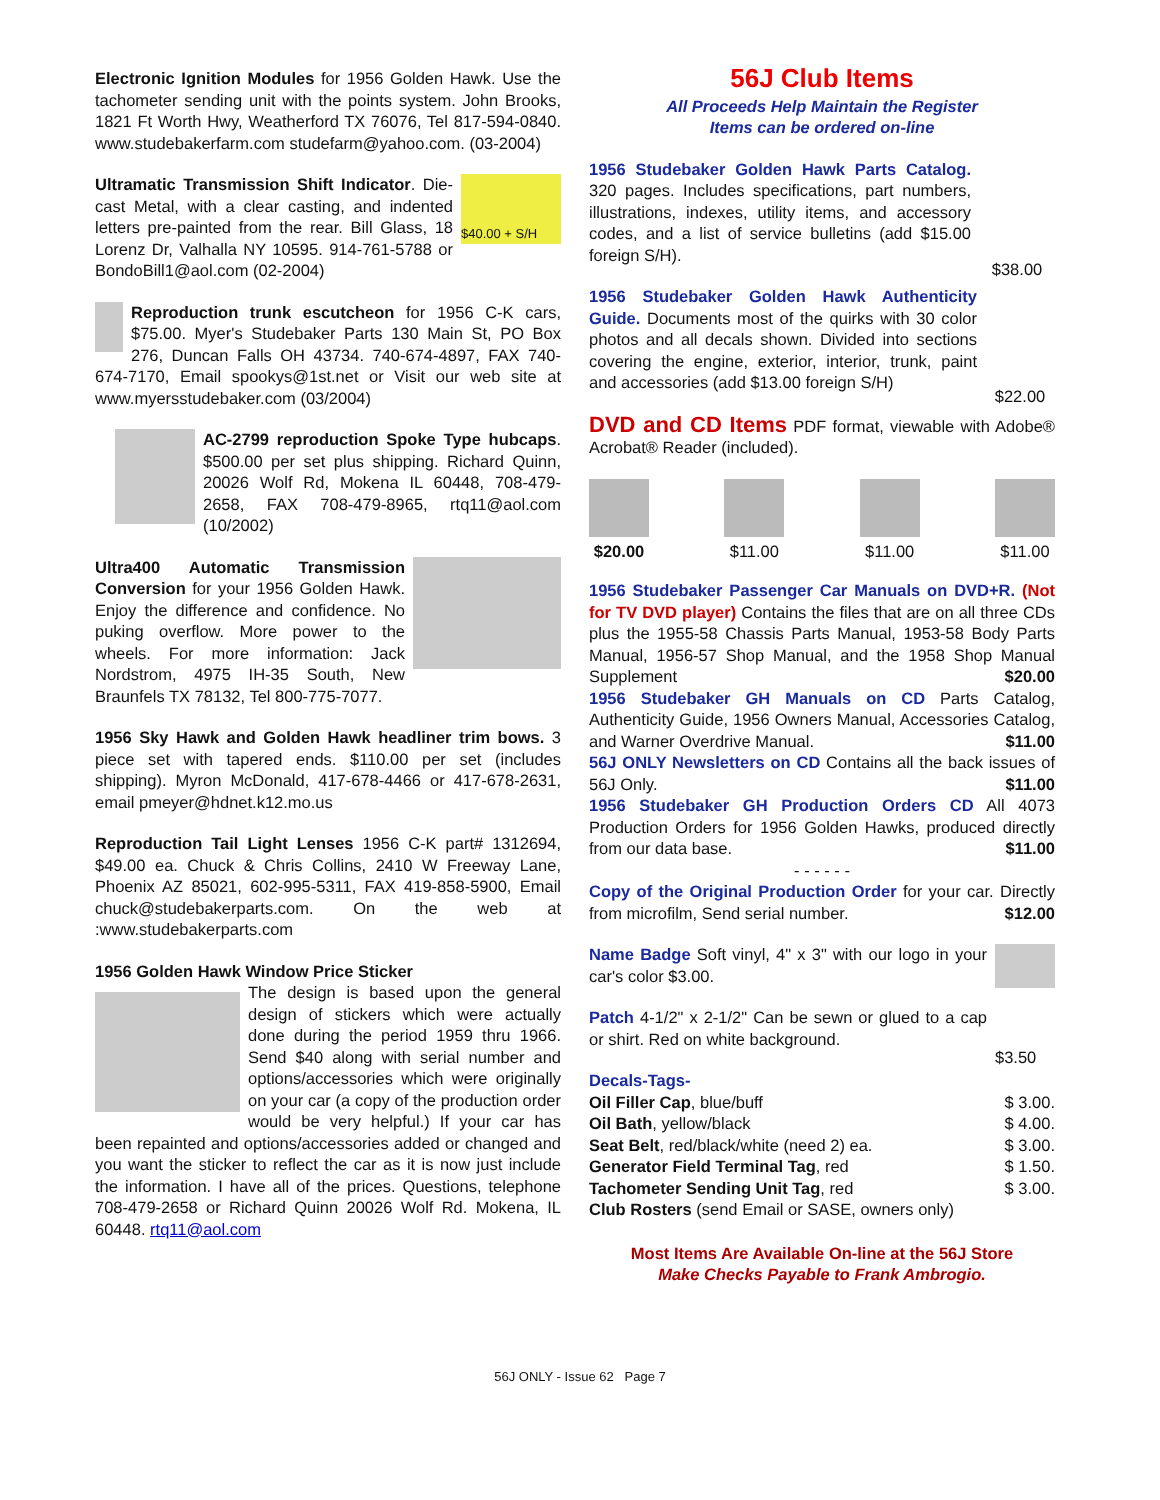Electronic Ignition Modules for 1956 Golden Hawk. Use the tachometer sending unit with the points system. John Brooks, 1821 Ft Worth Hwy, Weatherford TX 76076, Tel 817-594-0840. www.studebakerfarm.com studefarm@yahoo.com. (03-2004)
$40.00 + S/H Ultramatic Transmission Shift Indicator. Die-cast Metal, with a clear casting, and indented letters pre-painted from the rear. Bill Glass, 18 Lorenz Dr, Valhalla NY 10595. 914-761-5788 or BondoBill1@aol.com (02-2004)
Reproduction trunk escutcheon for 1956 C-K cars, $75.00. Myer's Studebaker Parts 130 Main St, PO Box 276, Duncan Falls OH 43734. 740-674-4897, FAX 740-674-7170, Email spookys@1st.net or Visit our web site at www.myersstudebaker.com (03/2004)
AC-2799 reproduction Spoke Type hubcaps. $500.00 per set plus shipping. Richard Quinn, 20026 Wolf Rd, Mokena IL 60448, 708-479-2658, FAX 708-479-8965, rtq11@aol.com (10/2002)
Ultra400 Automatic Transmission Conversion for your 1956 Golden Hawk. Enjoy the difference and confidence. No puking overflow. More power to the wheels. For more information: Jack Nordstrom, 4975 IH-35 South, New Braunfels TX 78132, Tel 800-775-7077.
1956 Sky Hawk and Golden Hawk headliner trim bows. 3 piece set with tapered ends. $110.00 per set (includes shipping). Myron McDonald, 417-678-4466 or 417-678-2631, email pmeyer@hdnet.k12.mo.us
Reproduction Tail Light Lenses 1956 C-K part# 1312694, $49.00 ea. Chuck & Chris Collins, 2410 W Freeway Lane, Phoenix AZ 85021, 602-995-5311, FAX 419-858-5900, Email chuck@studebakerparts.com. On the web at :www.studebakerparts.com
1956 Golden Hawk Window Price Sticker
The design is based upon the general design of stickers which were actually done during the period 1959 thru 1966. Send $40 along with serial number and options/accessories which were originally on your car (a copy of the production order would be very helpful.) If your car has been repainted and options/accessories added or changed and you want the sticker to reflect the car as it is now just include the information. I have all of the prices. Questions, telephone 708-479-2658 or Richard Quinn 20026 Wolf Rd. Mokena, IL 60448. rtq11@aol.com
56J Club Items
All Proceeds Help Maintain the Register
Items can be ordered on-line
$38.00 1956 Studebaker Golden Hawk Parts Catalog. 320 pages. Includes specifications, part numbers, illustrations, indexes, utility items, and accessory codes, and a list of service bulletins (add $15.00 foreign S/H).
$22.00 1956 Studebaker Golden Hawk Authenticity Guide. Documents most of the quirks with 30 color photos and all decals shown. Divided into sections covering the engine, exterior, interior, trunk, paint and accessories (add $13.00 foreign S/H)
DVD and CD Items PDF format, viewable with Adobe® Acrobat® Reader (included).
$20.00 $11.00 $11.00 $11.00
1956 Studebaker Passenger Car Manuals on DVD+R. (Not for TV DVD player) Contains the files that are on all three CDs plus the 1955-58 Chassis Parts Manual, 1953-58 Body Parts Manual, 1956-57 Shop Manual, and the 1958 Shop Manual Supplement $20.00
1956 Studebaker GH Manuals on CD Parts Catalog, Authenticity Guide, 1956 Owners Manual, Accessories Catalog, and Warner Overdrive Manual. $11.00
56J ONLY Newsletters on CD Contains all the back issues of 56J Only. $11.00
1956 Studebaker GH Production Orders CD All 4073 Production Orders for 1956 Golden Hawks, produced directly from our data base. $11.00
- - - - - -
Copy of the Original Production Order for your car. Directly from microfilm, Send serial number. $12.00
Name Badge Soft vinyl, 4" x 3" with our logo in your car's color $3.00.
$3.50 Patch 4-1/2" x 2-1/2" Can be sewn or glued to a cap or shirt. Red on white background.
Decals-Tags-
Oil Filler Cap, blue/buff $ 3.00.
Oil Bath, yellow/black $ 4.00.
Seat Belt, red/black/white (need 2) ea. $ 3.00.
Generator Field Terminal Tag, red $ 1.50.
Tachometer Sending Unit Tag, red $ 3.00.
Club Rosters (send Email or SASE, owners only)
Most Items Are Available On-line at the 56J Store
Make Checks Payable to Frank Ambrogio.
56J ONLY - Issue 62 Page 7